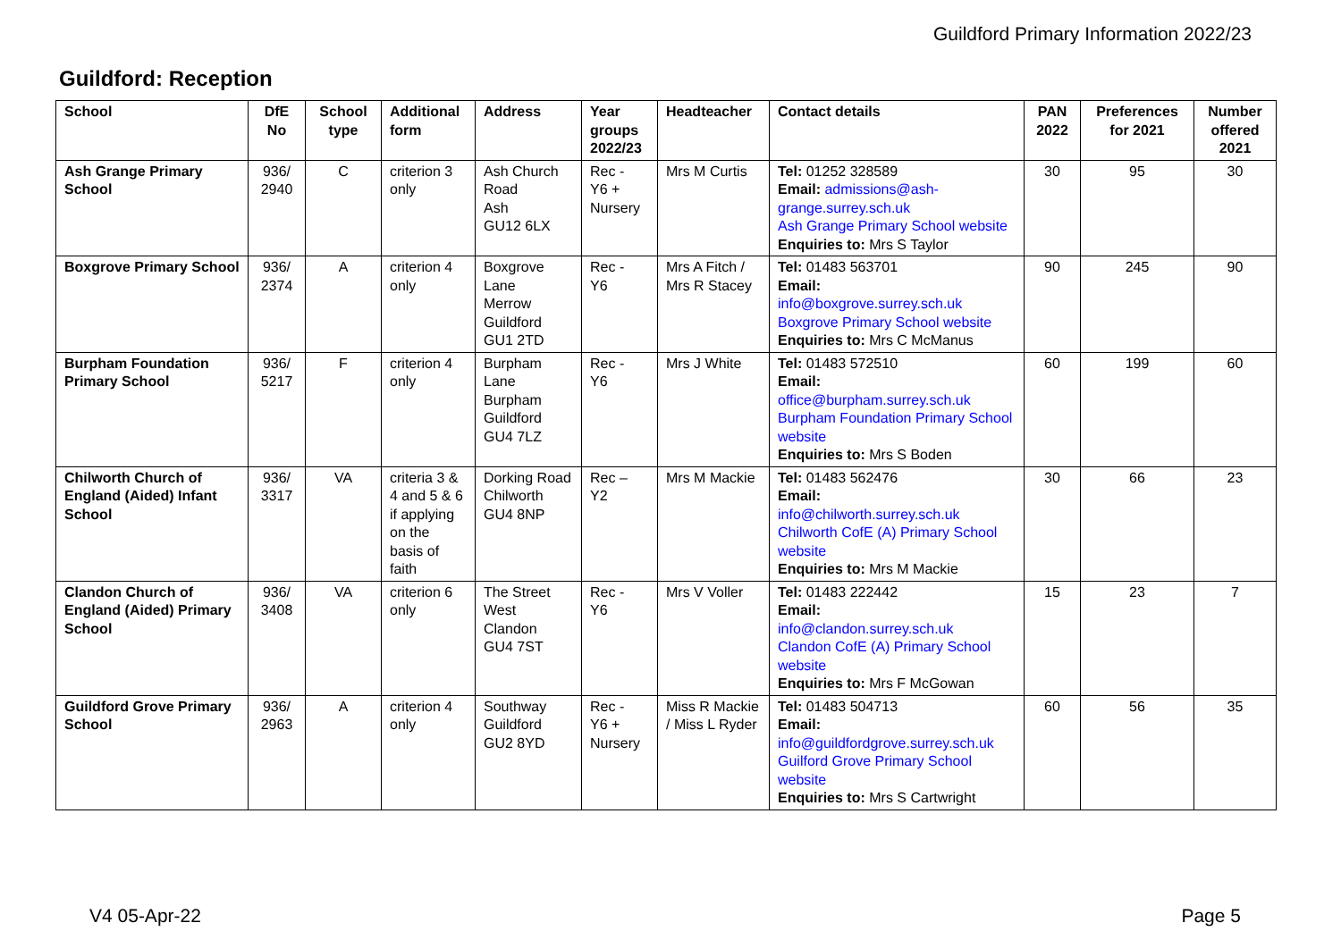Guildford Primary Information 2022/23
Guildford: Reception
| School | DfE No | School type | Additional form | Address | Year groups 2022/23 | Headteacher | Contact details | PAN 2022 | Preferences for 2021 | Number offered 2021 |
| --- | --- | --- | --- | --- | --- | --- | --- | --- | --- | --- |
| Ash Grange Primary School | 936/ 2940 | C | criterion 3 only | Ash Church Road Ash GU12 6LX | Rec - Y6 + Nursery | Mrs M Curtis | Tel: 01252 328589 Email: admissions@ash-grange.surrey.sch.uk Ash Grange Primary School website Enquiries to: Mrs S Taylor | 30 | 95 | 30 |
| Boxgrove Primary School | 936/ 2374 | A | criterion 4 only | Boxgrove Lane Merrow Guildford GU1 2TD | Rec - Y6 | Mrs A Fitch / Mrs R Stacey | Tel: 01483 563701 Email: info@boxgrove.surrey.sch.uk Boxgrove Primary School website Enquiries to: Mrs C McManus | 90 | 245 | 90 |
| Burpham Foundation Primary School | 936/ 5217 | F | criterion 4 only | Burpham Lane Burpham Guildford GU4 7LZ | Rec - Y6 | Mrs J White | Tel: 01483 572510 Email: office@burpham.surrey.sch.uk Burpham Foundation Primary School website Enquiries to: Mrs S Boden | 60 | 199 | 60 |
| Chilworth Church of England (Aided) Infant School | 936/ 3317 | VA | criteria 3 & 4 and 5 & 6 if applying on the basis of faith | Dorking Road Chilworth GU4 8NP | Rec – Y2 | Mrs M Mackie | Tel: 01483 562476 Email: info@chilworth.surrey.sch.uk Chilworth CofE (A) Primary School website Enquiries to: Mrs M Mackie | 30 | 66 | 23 |
| Clandon Church of England (Aided) Primary School | 936/ 3408 | VA | criterion 6 only | The Street West Clandon GU4 7ST | Rec - Y6 | Mrs V Voller | Tel: 01483 222442 Email: info@clandon.surrey.sch.uk Clandon CofE (A) Primary School website Enquiries to: Mrs F McGowan | 15 | 23 | 7 |
| Guildford Grove Primary School | 936/ 2963 | A | criterion 4 only | Southway Guildford GU2 8YD | Rec - Y6 + Nursery | Miss R Mackie / Miss L Ryder | Tel: 01483 504713 Email: info@guildfordgrove.surrey.sch.uk Guilford Grove Primary School website Enquiries to: Mrs S Cartwright | 60 | 56 | 35 |
V4 05-Apr-22 Page 5